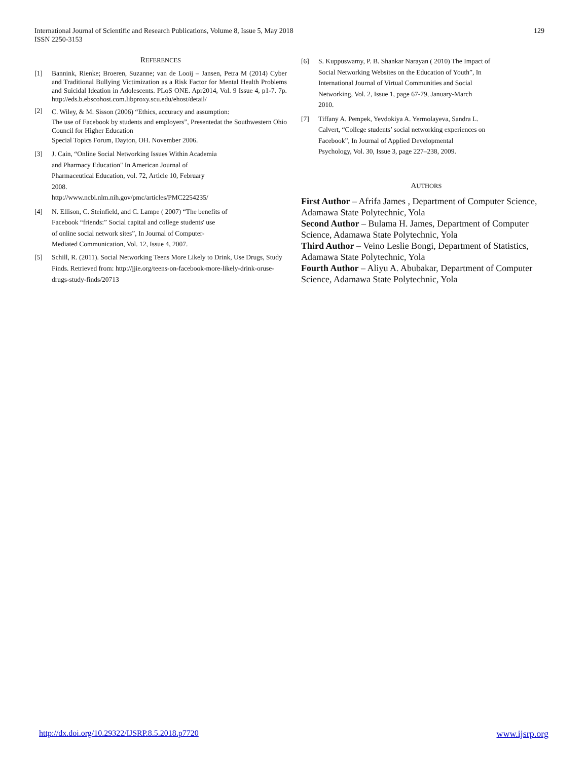129 International Journal of Scientific and Research Publications, Volume 8, Issue 5, May 2018
ISSN 2250-3153
REFERENCES
[1] Bannink, Rienke; Broeren, Suzanne; van de Looij – Jansen, Petra M (2014) Cyber and Traditional Bullying Victimization as a Risk Factor for Mental Health Problems and Suicidal Ideation in Adolescents. PLoS ONE. Apr2014, Vol. 9 Issue 4, p1-7. 7p. http://eds.b.ebscohost.com.libproxy.scu.edu/ehost/detail/
[2] C. Wiley, & M. Sisson (2006) “Ethics, accuracy and assumption:
The use of Facebook by students and employers”, Presentedat the Southwestern Ohio Council for Higher Education
Special Topics Forum, Dayton, OH. November 2006.
[3] J. Cain, “Online Social Networking Issues Within Academia
and Pharmacy Education" In American Journal of
Pharmaceutical Education, vol. 72, Article 10, February
2008.
http://www.ncbi.nlm.nih.gov/pmc/articles/PMC2254235/
[4] N. Ellison, C. Steinfield, and C. Lampe ( 2007) “The benefits of
Facebook “friends:” Social capital and college students' use
of online social network sites”, In Journal of Computer-
Mediated Communication, Vol. 12, Issue 4, 2007.
[5] Schill, R. (2011). Social Networking Teens More Likely to Drink, Use Drugs, Study
Finds. Retrieved from: http://jjie.org/teens-on-facebook-more-likely-drink-oruse-
drugs-study-finds/20713
[6] S. Kuppuswamy, P. B. Shankar Narayan ( 2010) The Impact of
Social Networking Websites on the Education of Youth”, In
International Journal of Virtual Communities and Social
Networking, Vol. 2, Issue 1, page 67-79, January-March
2010.
[7] Tiffany A. Pempek, Yevdokiya A. Yermolayeva, Sandra L.
Calvert, “College students’ social networking experiences on
Facebook”, In Journal of Applied Developmental
Psychology, Vol. 30, Issue 3, page 227–238, 2009.
AUTHORS
First Author – Afrifa James , Department of Computer Science, Adamawa State Polytechnic, Yola
Second Author – Bulama H. James, Department of Computer Science, Adamawa State Polytechnic, Yola
Third Author – Veino Leslie Bongi, Department of Statistics, Adamawa State Polytechnic, Yola
Fourth Author – Aliyu A. Abubakar, Department of Computer Science, Adamawa State Polytechnic, Yola
www.ijsrp.org http://dx.doi.org/10.29322/IJSRP.8.5.2018.p7720